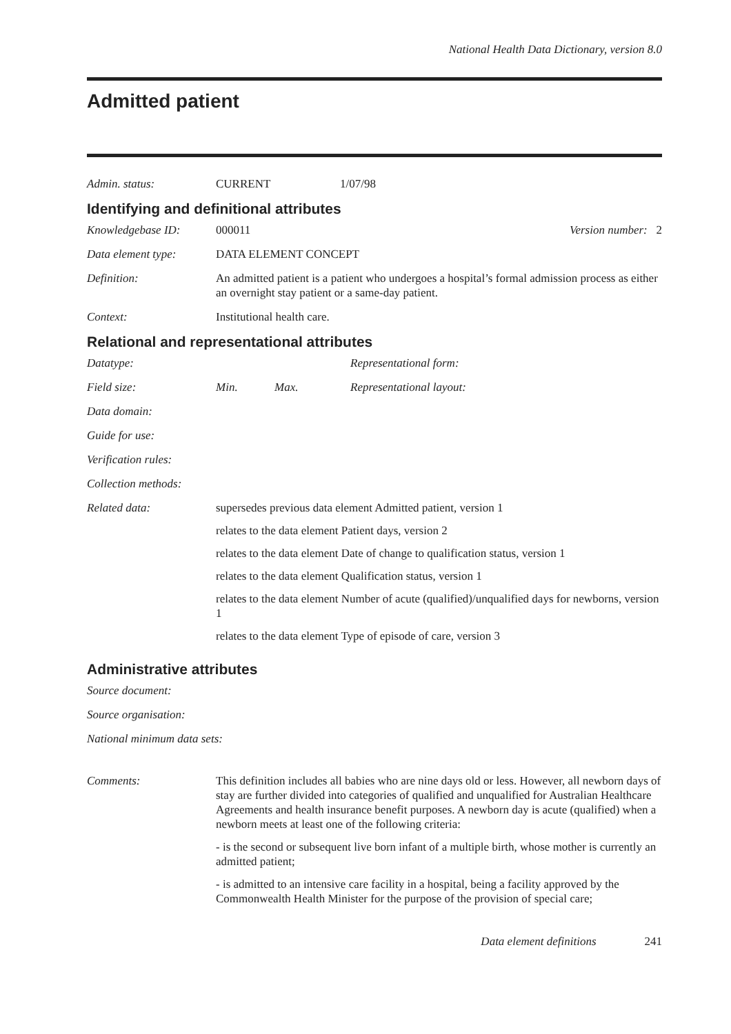National Health Data Dictionary, version 8.0
Admitted patient
Admin. status: CURRENT 1/07/98
Identifying and definitional attributes
Knowledgebase ID: 000011 Version number: 2
Data element type: DATA ELEMENT CONCEPT
Definition: An admitted patient is a patient who undergoes a hospital’s formal admission process as either an overnight stay patient or a same-day patient.
Context: Institutional health care.
Relational and representational attributes
Datatype: Representational form:
Field size: Min. Max. Representational layout:
Data domain:
Guide for use:
Verification rules:
Collection methods:
Related data: supersedes previous data element Admitted patient, version 1
relates to the data element Patient days, version 2
relates to the data element Date of change to qualification status, version 1
relates to the data element Qualification status, version 1
relates to the data element Number of acute (qualified)/unqualified days for newborns, version 1
relates to the data element Type of episode of care, version 3
Administrative attributes
Source document:
Source organisation:
National minimum data sets:
Comments: This definition includes all babies who are nine days old or less. However, all newborn days of stay are further divided into categories of qualified and unqualified for Australian Healthcare Agreements and health insurance benefit purposes. A newborn day is acute (qualified) when a newborn meets at least one of the following criteria:
- is the second or subsequent live born infant of a multiple birth, whose mother is currently an admitted patient;
- is admitted to an intensive care facility in a hospital, being a facility approved by the Commonwealth Health Minister for the purpose of the provision of special care;
Data element definitions 241